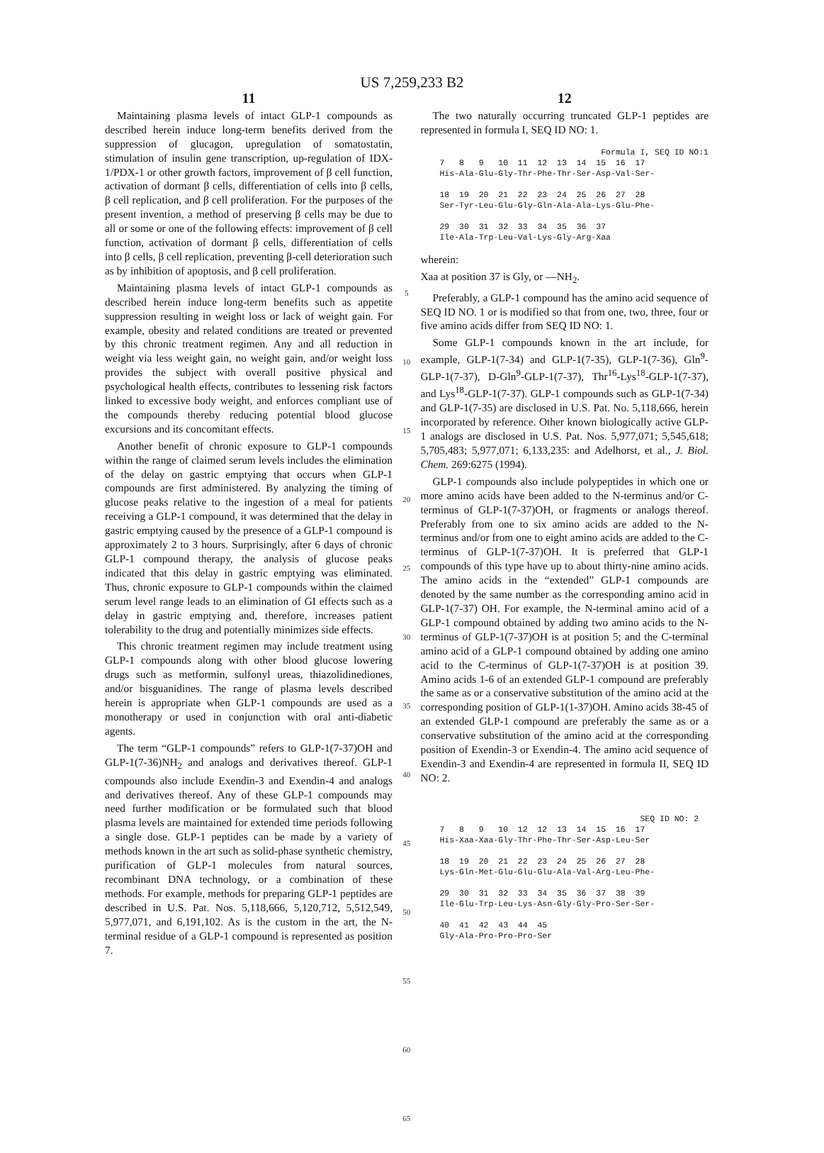US 7,259,233 B2
11
Maintaining plasma levels of intact GLP-1 compounds as described herein induce long-term benefits derived from the suppression of glucagon, upregulation of somatostatin, stimulation of insulin gene transcription, up-regulation of IDX-1/PDX-1 or other growth factors, improvement of β cell function, activation of dormant β cells, differentiation of cells into β cells, β cell replication, and β cell proliferation. For the purposes of the present invention, a method of preserving β cells may be due to all or some or one of the following effects: improvement of β cell function, activation of dormant β cells, differentiation of cells into β cells, β cell replication, preventing β-cell deterioration such as by inhibition of apoptosis, and β cell proliferation.
Maintaining plasma levels of intact GLP-1 compounds as described herein induce long-term benefits such as appetite suppression resulting in weight loss or lack of weight gain. For example, obesity and related conditions are treated or prevented by this chronic treatment regimen. Any and all reduction in weight via less weight gain, no weight gain, and/or weight loss provides the subject with overall positive physical and psychological health effects, contributes to lessening risk factors linked to excessive body weight, and enforces compliant use of the compounds thereby reducing potential blood glucose excursions and its concomitant effects.
Another benefit of chronic exposure to GLP-1 compounds within the range of claimed serum levels includes the elimination of the delay on gastric emptying that occurs when GLP-1 compounds are first administered. By analyzing the timing of glucose peaks relative to the ingestion of a meal for patients receiving a GLP-1 compound, it was determined that the delay in gastric emptying caused by the presence of a GLP-1 compound is approximately 2 to 3 hours. Surprisingly, after 6 days of chronic GLP-1 compound therapy, the analysis of glucose peaks indicated that this delay in gastric emptying was eliminated. Thus, chronic exposure to GLP-1 compounds within the claimed serum level range leads to an elimination of GI effects such as a delay in gastric emptying and, therefore, increases patient tolerability to the drug and potentially minimizes side effects.
This chronic treatment regimen may include treatment using GLP-1 compounds along with other blood glucose lowering drugs such as metformin, sulfonyl ureas, thiazolidinediones, and/or bisguanidines. The range of plasma levels described herein is appropriate when GLP-1 compounds are used as a monotherapy or used in conjunction with oral anti-diabetic agents.
The term “GLP-1 compounds” refers to GLP-1(7-37)OH and GLP-1(7-36)NH<sub>2</sub> and analogs and derivatives thereof. GLP-1 compounds also include Exendin-3 and Exendin-4 and analogs and derivatives thereof. Any of these GLP-1 compounds may need further modification or be formulated such that blood plasma levels are maintained for extended time periods following a single dose. GLP-1 peptides can be made by a variety of methods known in the art such as solid-phase synthetic chemistry, purification of GLP-1 molecules from natural sources, recombinant DNA technology, or a combination of these methods. For example, methods for preparing GLP-1 peptides are described in U.S. Pat. Nos. 5,118,666, 5,120,712, 5,512,549, 5,977,071, and 6,191,102. As is the custom in the art, the N-terminal residue of a GLP-1 compound is represented as position 7.
5
10
15
20
25
30
35
40
45
50
55
60
65
12
The two naturally occurring truncated GLP-1 peptides are represented in formula I, SEQ ID NO: 1.
                                 Formula I, SEQ ID NO:1
7   8   9   10  11  12  13  14  15  16  17
His-Ala-Glu-Gly-Thr-Phe-Thr-Ser-Asp-Val-Ser-

18  19  20  21  22  23  24  25  26  27  28
Ser-Tyr-Leu-Glu-Gly-Gln-Ala-Ala-Lys-Glu-Phe-

29  30  31  32  33  34  35  36  37
Ile-Ala-Trp-Leu-Val-Lys-Gly-Arg-Xaa
wherein:
Xaa at position 37 is Gly, or —NH<sub>2</sub>.
Preferably, a GLP-1 compound has the amino acid sequence of SEQ ID NO. 1 or is modified so that from one, two, three, four or five amino acids differ from SEQ ID NO: 1.
Some GLP-1 compounds known in the art include, for example, GLP-1(7-34) and GLP-1(7-35), GLP-1(7-36), Gln<sup>9</sup>-GLP-1(7-37), D-Gln<sup>9</sup>-GLP-1(7-37), Thr<sup>16</sup>-Lys<sup>18</sup>-GLP-1(7-37), and Lys<sup>18</sup>-GLP-1(7-37). GLP-1 compounds such as GLP-1(7-34) and GLP-1(7-35) are disclosed in U.S. Pat. No. 5,118,666, herein incorporated by reference. Other known biologically active GLP-1 analogs are disclosed in U.S. Pat. Nos. 5,977,071; 5,545,618; 5,705,483; 5,977,071; 6,133,235: and Adelhorst, et al., J. Biol. Chem. 269:6275 (1994).
GLP-1 compounds also include polypeptides in which one or more amino acids have been added to the N-terminus and/or C-terminus of GLP-1(7-37)OH, or fragments or analogs thereof. Preferably from one to six amino acids are added to the N-terminus and/or from one to eight amino acids are added to the C-terminus of GLP-1(7-37)OH. It is preferred that GLP-1 compounds of this type have up to about thirty-nine amino acids. The amino acids in the “extended” GLP-1 compounds are denoted by the same number as the corresponding amino acid in GLP-1(7-37) OH. For example, the N-terminal amino acid of a GLP-1 compound obtained by adding two amino acids to the N-terminus of GLP-1(7-37)OH is at position 5; and the C-terminal amino acid of a GLP-1 compound obtained by adding one amino acid to the C-terminus of GLP-1(7-37)OH is at position 39. Amino acids 1-6 of an extended GLP-1 compound are preferably the same as or a conservative substitution of the amino acid at the corresponding position of GLP-1(1-37)OH. Amino acids 38-45 of an extended GLP-1 compound are preferably the same as or a conservative substitution of the amino acid at the corresponding position of Exendin-3 or Exendin-4. The amino acid sequence of Exendin-3 and Exendin-4 are represented in formula II, SEQ ID NO: 2.
                                         SEQ ID NO: 2
7   8   9   10  12  12  13  14  15  16  17
His-Xaa-Xaa-Gly-Thr-Phe-Thr-Ser-Asp-Leu-Ser

18  19  20  21  22  23  24  25  26  27  28
Lys-Gln-Met-Glu-Glu-Glu-Ala-Val-Arg-Leu-Phe-

29  30  31  32  33  34  35  36  37  38  39
Ile-Glu-Trp-Leu-Lys-Asn-Gly-Gly-Pro-Ser-Ser-

40  41  42  43  44  45
Gly-Ala-Pro-Pro-Pro-Ser